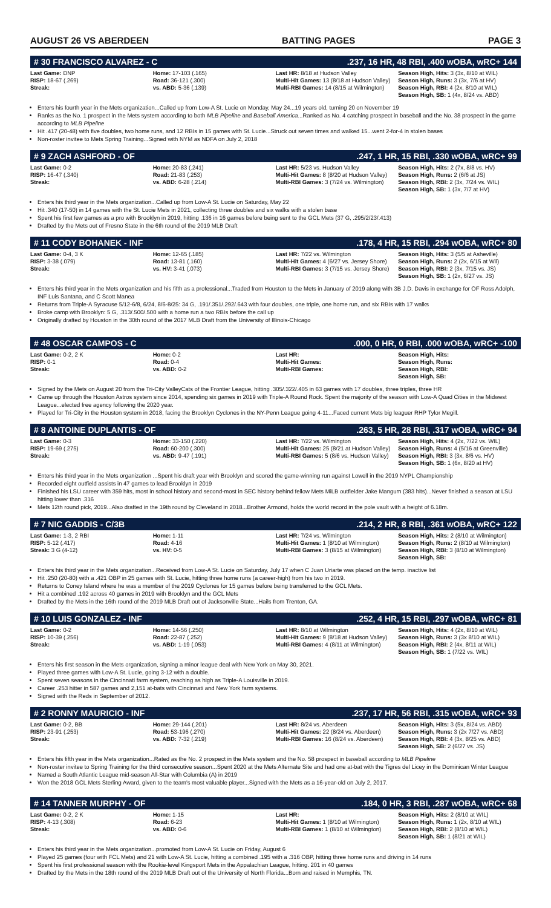AUGUST 26 VS ABERDEEN BATTING PAGES PAGE 3
# 30 FRANCISCO ALVAREZ - C.237, 16 HR, 48 RBI, .400 wOBA, wRC+ 144
| Last Game: DNP RISP: 18-67 (.269) Streak: | Home: 17-103 (.165) Road: 36-121 (.300) vs. ABD: 5-36 (.139) | Last HR: 8/18 at Hudson Valley Multi-Hit Games: 13 (8/18 at Hudson Valley) Multi-RBI Games: 14 (8/15 at Wilmington) | Season High, Hits: 3 (3x, 8/10 at WIL) Season High, Runs: 3 (3x, 7/6 at HV) Season High, RBI: 4 (2x, 8/10 at WIL) Season High, SB: 1 (4x, 8/24 vs. ABD) |
Enters his fourth year in the Mets organization...Called up from Low-A St. Lucie on Monday, May 24...19 years old, turning 20 on November 19
Ranks as the No. 1 prospect in the Mets system according to both MLB Pipeline and Baseball America...Ranked as No. 4 catching prospect in baseball and the No. 38 prospect in the game according to MLB Pipeline
Hit .417 (20-48) with five doubles, two home runs, and 12 RBIs in 15 games with St. Lucie...Struck out seven times and walked 15...went 2-for-4 in stolen bases
Non-roster invitee to Mets Spring Training...Signed with NYM as NDFA on July 2, 2018
# 9 ZACH ASHFORD - OF.247, 1 HR, 15 RBI, .330 wOBA, wRC+ 99
| Last Game: 0-2 RISP: 16-47 (.340) Streak: | Home: 20-83 (.241) Road: 21-83 (.253) vs. ABD: 6-28 (.214) | Last HR: 5/23 vs. Hudson Valley Multi-Hit Games: 8 (8/20 at Hudson Valley) Multi-RBI Games: 3 (7/24 vs. Wilmington) | Season High, Hits: 2 (7x, 8/8 vs. HV) Season High, Runs: 2 (6/6 at JS) Season High, RBI: 2 (3x, 7/24 vs. WIL) Season High, SB: 1 (3x, 7/7 at HV) |
Enters his third year in the Mets organization...Called up from Low-A St. Lucie on Saturday, May 22
Hit .340 (17-50) in 14 games with the St. Lucie Mets in 2021, collecting three doubles and six walks with a stolen base
Spent his first few games as a pro with Brooklyn in 2019, hitting .136 in 16 games before being sent to the GCL Mets (37 G, .295/2/23/.413)
Drafted by the Mets out of Fresno State in the 6th round of the 2019 MLB Draft
# 11 CODY BOHANEK - INF.178, 4 HR, 15 RBI, .294 wOBA, wRC+ 80
| Last Game: 0-4, 3 K RISP: 3-38 (.079) Streak: | Home: 12-65 (.185) Road: 13-81 (.160) vs. HV: 3-41 (.073) | Last HR: 7/22 vs. Wilmington Multi-Hit Games: 4 (6/27 vs. Jersey Shore) Multi-RBI Games: 3 (7/15 vs. Jersey Shore) | Season High, Hits: 3 (5/5 at Asheville) Season High, Runs: 2 (2x, 6/15 at Wil) Season High, RBI: 2 (3x, 7/15 vs. JS) Season High, SB: 1 (2x, 6/27 vs. JS) |
Enters his third year in the Mets organization and his fifth as a professional...Traded from Houston to the Mets in January of 2019 along with 3B J.D. Davis in exchange for OF Ross Adolph, INF Luis Santana, and C Scott Manea
Returns from Triple-A Syracuse 5/12-6/8, 6/24, 8/6-8/25: 34 G, .191/.351/.292/.643 with four doubles, one triple, one home run, and six RBIs with 17 walks
Broke camp with Brooklyn: 5 G, .313/.500/.500 with a home run a two RBIs before the call up
Originally drafted by Houston in the 30th round of the 2017 MLB Draft from the University of Illinois-Chicago
# 48 OSCAR CAMPOS - C.000, 0 HR, 0 RBI, .000 wOBA, wRC+ -100
| Last Game: 0-2, 2 K RISP: 0-1 Streak: | Home: 0-2 Road: 0-4 vs. ABD: 0-2 | Last HR: Multi-Hit Games: Multi-RBI Games: | Season High, Hits: Season High, Runs: Season High, RBI: Season High, SB: |
Signed by the Mets on August 20 from the Tri-City ValleyCats of the Frontier League, hitting .305/.322/.405 in 63 games with 17 doubles, three triples, three HR
Came up through the Houston Astros system since 2014, spending six games in 2019 with Triple-A Round Rock. Spent the majority of the season with Low-A Quad Cities in the Midwest League...elected free agency following the 2020 year.
Played for Tri-City in the Houston system in 2018, facing the Brooklyn Cyclones in the NY-Penn League going 4-11...Faced current Mets big leaguer RHP Tylor Megill.
# 8 ANTOINE DUPLANTIS - OF.263, 5 HR, 28 RBI, .317 wOBA, wRC+ 94
| Last Game: 0-3 RISP: 19-69 (.275) Streak: | Home: 33-150 (.220) Road: 60-200 (.300) vs. ABD: 9-47 (.191) | Last HR: 7/22 vs. Wilmington Multi-Hit Games: 25 (8/21 at Hudson Valley) Multi-RBI Games: 5 (8/6 vs. Hudson Valley) | Season High, Hits: 4 (2x, 7/22 vs. WIL) Season High, Runs: 4 (5/16 at Greenville) Season High, RBI: 3 (3x, 8/6 vs. HV) Season High, SB: 1 (6x, 8/20 at HV) |
Enters his third year in the Mets organization ...Spent his draft year with Brooklyn and scored the game-winning run against Lowell in the 2019 NYPL Championship
Recorded eight outfield assists in 47 games to lead Brooklyn in 2019
Finished his LSU career with 359 hits, most in school history and second-most in SEC history behind fellow Mets MiLB outfielder Jake Mangum (383 hits)...Never finished a season at LSU hitting lower than .316
Mets 12th round pick, 2019...Also drafted in the 19th round by Cleveland in 2018...Brother Armond, holds the world record in the pole vault with a height of 6.18m.
# 7 NIC GADDIS - C/3B.214, 2 HR, 8 RBI, .361 wOBA, wRC+ 122
| Last Game: 1-3, 2 RBI RISP: 5-12 (.417) Streak: 3 G (4-12) | Home: 1-11 Road: 4-16 vs. HV: 0-5 | Last HR: 7/24 vs. Wilmington Multi-Hit Games: 1 (8/10 at Wilmington) Multi-RBI Games: 3 (8/15 at Wilmington) | Season High, Hits: 2 (8/10 at Wilmington) Season High, Runs: 2 (8/10 at Wilmington) Season High, RBI: 3 (8/10 at Wilmington) Season High, SB: |
Enters his third year in the Mets organization...Received from Low-A St. Lucie on Saturday, July 17 when C Juan Uriarte was placed on the temp. inactive list
Hit .250 (20-80) with a .421 OBP in 25 games with St. Lucie, hitting three home runs (a career-high) from his two in 2019.
Returns to Coney Island where he was a member of the 2019 Cyclones for 15 games before being transferred to the GCL Mets.
Hit a combined .192 across 40 games in 2019 with Brooklyn and the GCL Mets
Drafted by the Mets in the 16th round of the 2019 MLB Draft out of Jacksonville State...Hails from Trenton, GA.
# 10 LUIS GONZALEZ - INF.252, 4 HR, 15 RBI, .297 wOBA, wRC+ 81
| Last Game: 0-2 RISP: 10-39 (.256) Streak: | Home: 14-56 (.250) Road: 22-87 (.252) vs. ABD: 1-19 (.053) | Last HR: 8/10 at Wilmington Multi-Hit Games: 9 (8/18 at Hudson Valley) Multi-RBI Games: 4 (8/11 at Wilmington) | Season High, Hits: 4 (2x, 8/10 at WIL) Season High, Runs: 3 (3x 8/10 at WIL) Season High, RBI: 2 (4x, 8/11 at WIL) Season High, SB: 1 (7/22 vs. WIL) |
Enters his first season in the Mets organization, signing a minor league deal with New York on May 30, 2021.
Played three games with Low-A St. Lucie, going 3-12 with a double.
Spent seven seasons in the Cincinnati farm system, reaching as high as Triple-A Louisville in 2019.
Career .253 hitter in 587 games and 2,151 at-bats with Cincinnati and New York farm systems.
Signed with the Reds in September of 2012.
# 2 RONNY MAURICIO - INF.237, 17 HR, 56 RBI, .315 wOBA, wRC+ 93
| Last Game: 0-2, BB RISP: 23-91 (.253) Streak: | Home: 29-144 (.201) Road: 53-196 (.270) vs. ABD: 7-32 (.219) | Last HR: 8/24 vs. Aberdeen Multi-Hit Games: 22 (8/24 vs. Aberdeen) Multi-RBI Games: 16 (8/24 vs. Aberdeen) | Season High, Hits: 3 (5x, 8/24 vs. ABD) Season High, Runs: 3 (2x 7/27 vs. ABD) Season High, RBI: 4 (3x, 8/25 vs. ABD) Season High, SB: 2 (6/27 vs. JS) |
Enters his fifth year in the Mets organization...Rated as the No. 2 prospect in the Mets system and the No. 58 prospect in baseball according to MLB Pipeline
Non-roster invitee to Spring Training for the third consecutive season...Spent 2020 at the Mets Alternate Site and had one at-bat with the Tigres del Licey in the Dominican Winter League
Named a South Atlantic League mid-season All-Star with Columbia (A) in 2019
Won the 2018 GCL Mets Sterling Award, given to the team's most valuable player...Signed with the Mets as a 16-year-old on July 2, 2017.
# 14 TANNER MURPHY - OF.184, 0 HR, 3 RBI, .287 wOBA, wRC+ 68
| Last Game: 0-2, 2 K RISP: 4-13 (.308) Streak: | Home: 1-15 Road: 6-23 vs. ABD: 0-6 | Last HR: Multi-Hit Games: 1 (8/10 at Wilmington) Multi-RBI Games: 1 (8/10 at Wilmington) | Season High, Hits: 2 (8/10 at WIL) Season High, Runs: 1 (2x, 8/10 at WIL) Season High, RBI: 2 (8/10 at WIL) Season High, SB: 1 (8/21 at WIL) |
Enters his third year in the Mets organization...promoted from Low-A St. Lucie on Friday, August 6
Played 25 games (four with FCL Mets) and 21 with Low-A St. Lucie, hitting a combined .195 with a .316 OBP, hitting three home runs and driving in 14 runs
Spent his first professional season with the Rookie-level Kingsport Mets in the Appalachian League, hitting. 201 in 40 games
Drafted by the Mets in the 18th round of the 2019 MLB Draft out of the University of North Florida...Born and raised in Memphis, TN.